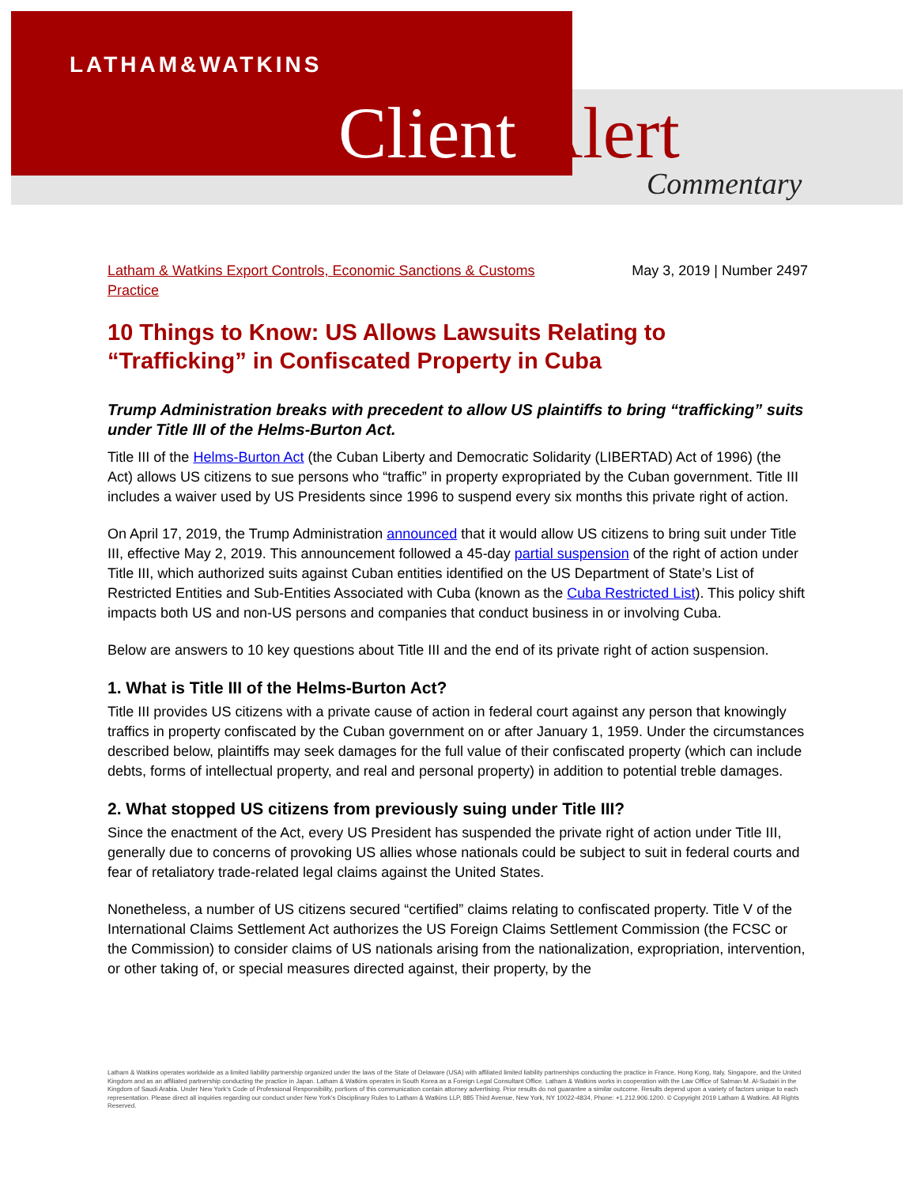LATHAM&WATKINS
Client Alert
Commentary
Latham & Watkins Export Controls, Economic Sanctions & Customs
Practice May 3, 2019 | Number 2497
10 Things to Know: US Allows Lawsuits Relating to “Trafficking” in Confiscated Property in Cuba
Trump Administration breaks with precedent to allow US plaintiffs to bring “trafficking” suits under Title III of the Helms-Burton Act.
Title III of the Helms-Burton Act (the Cuban Liberty and Democratic Solidarity (LIBERTAD) Act of 1996) (the Act) allows US citizens to sue persons who “traffic” in property expropriated by the Cuban government. Title III includes a waiver used by US Presidents since 1996 to suspend every six months this private right of action.
On April 17, 2019, the Trump Administration announced that it would allow US citizens to bring suit under Title III, effective May 2, 2019. This announcement followed a 45-day partial suspension of the right of action under Title III, which authorized suits against Cuban entities identified on the US Department of State’s List of Restricted Entities and Sub-Entities Associated with Cuba (known as the Cuba Restricted List). This policy shift impacts both US and non-US persons and companies that conduct business in or involving Cuba.
Below are answers to 10 key questions about Title III and the end of its private right of action suspension.
1. What is Title III of the Helms-Burton Act?
Title III provides US citizens with a private cause of action in federal court against any person that knowingly traffics in property confiscated by the Cuban government on or after January 1, 1959. Under the circumstances described below, plaintiffs may seek damages for the full value of their confiscated property (which can include debts, forms of intellectual property, and real and personal property) in addition to potential treble damages.
2. What stopped US citizens from previously suing under Title III?
Since the enactment of the Act, every US President has suspended the private right of action under Title III, generally due to concerns of provoking US allies whose nationals could be subject to suit in federal courts and fear of retaliatory trade-related legal claims against the United States.
Nonetheless, a number of US citizens secured “certified” claims relating to confiscated property. Title V of the International Claims Settlement Act authorizes the US Foreign Claims Settlement Commission (the FCSC or the Commission) to consider claims of US nationals arising from the nationalization, expropriation, intervention, or other taking of, or special measures directed against, their property, by the
Latham & Watkins operates worldwide as a limited liability partnership organized under the laws of the State of Delaware (USA) with affiliated limited liability partnerships conducting the practice in France, Hong Kong, Italy, Singapore, and the United Kingdom and as an affiliated partnership conducting the practice in Japan. Latham & Watkins operates in South Korea as a Foreign Legal Consultant Office. Latham & Watkins works in cooperation with the Law Office of Salman M. Al-Sudairi in the Kingdom of Saudi Arabia. Under New York’s Code of Professional Responsibility, portions of this communication contain attorney advertising. Prior results do not guarantee a similar outcome. Results depend upon a variety of factors unique to each representation. Please direct all inquiries regarding our conduct under New York’s Disciplinary Rules to Latham & Watkins LLP, 885 Third Avenue, New York, NY 10022-4834, Phone: +1.212.906.1200. © Copyright 2019 Latham & Watkins. All Rights Reserved.